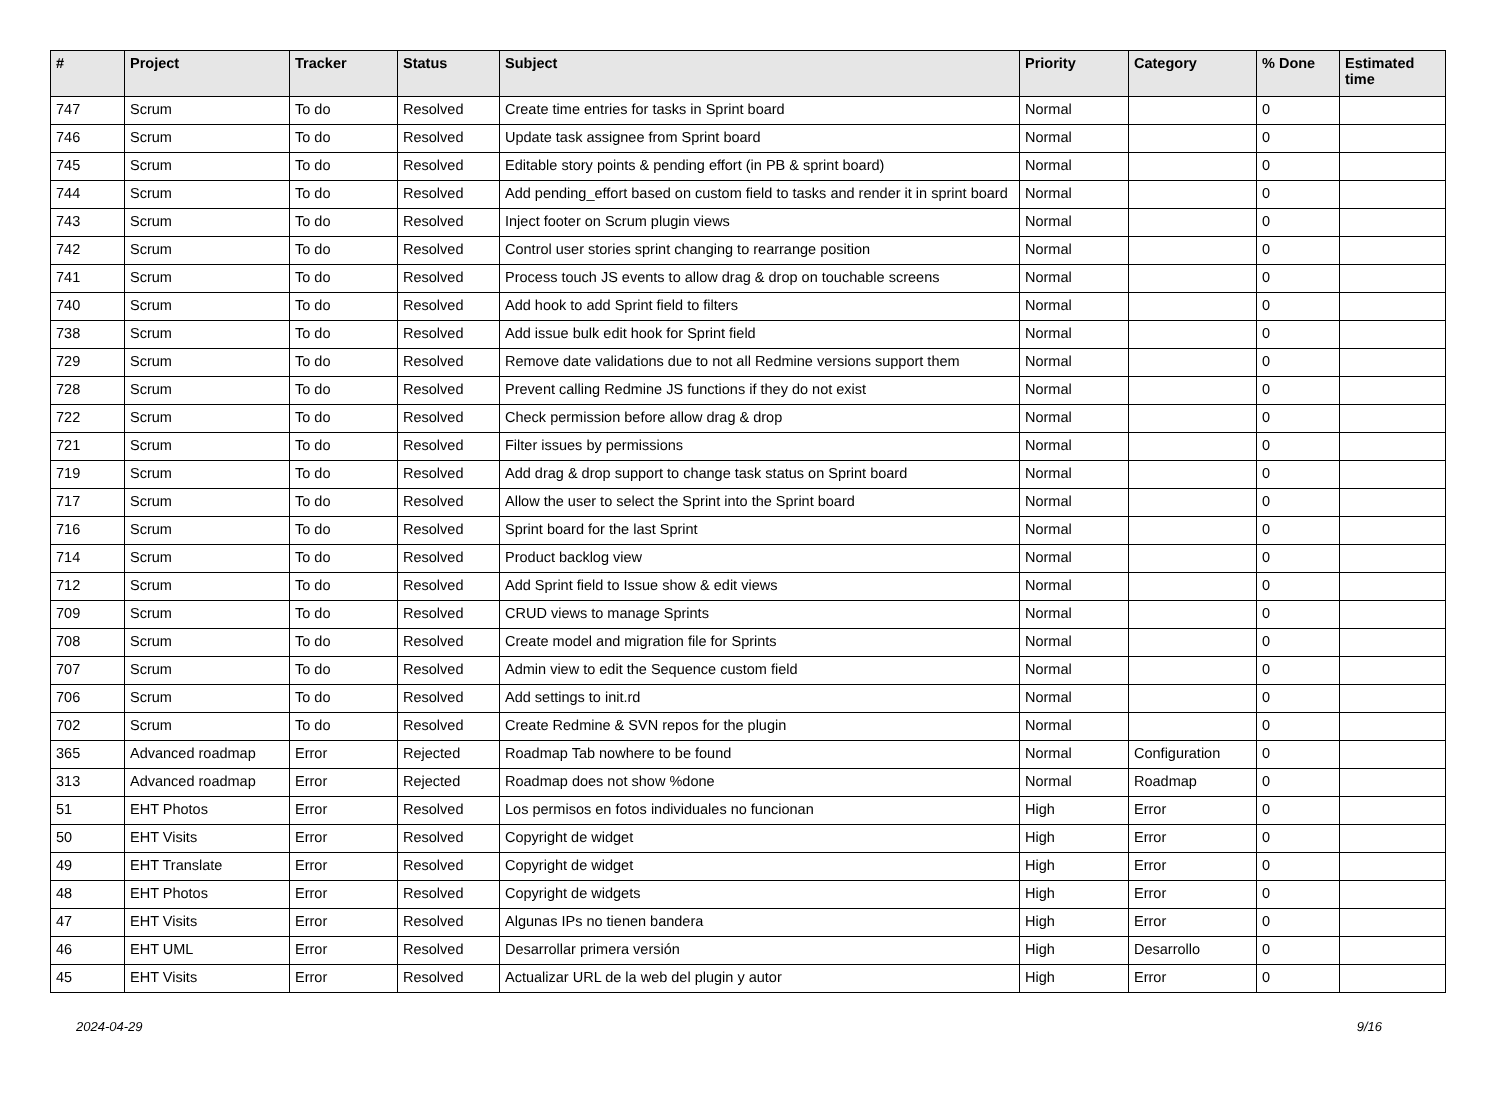| # | Project | Tracker | Status | Subject | Priority | Category | % Done | Estimated time |
| --- | --- | --- | --- | --- | --- | --- | --- | --- |
| 747 | Scrum | To do | Resolved | Create time entries for tasks in Sprint board | Normal | | 0 | |
| 746 | Scrum | To do | Resolved | Update task assignee from Sprint board | Normal | | 0 | |
| 745 | Scrum | To do | Resolved | Editable story points & pending effort (in PB & sprint board) | Normal | | 0 | |
| 744 | Scrum | To do | Resolved | Add pending_effort based on custom field to tasks and render it in sprint board | Normal | | 0 | |
| 743 | Scrum | To do | Resolved | Inject footer on Scrum plugin views | Normal | | 0 | |
| 742 | Scrum | To do | Resolved | Control user stories sprint changing to rearrange position | Normal | | 0 | |
| 741 | Scrum | To do | Resolved | Process touch JS events to allow drag & drop on touchable screens | Normal | | 0 | |
| 740 | Scrum | To do | Resolved | Add hook to add Sprint field to filters | Normal | | 0 | |
| 738 | Scrum | To do | Resolved | Add issue bulk edit hook for Sprint field | Normal | | 0 | |
| 729 | Scrum | To do | Resolved | Remove date validations due to not all Redmine versions support them | Normal | | 0 | |
| 728 | Scrum | To do | Resolved | Prevent calling Redmine JS functions if they do not exist | Normal | | 0 | |
| 722 | Scrum | To do | Resolved | Check permission before allow drag & drop | Normal | | 0 | |
| 721 | Scrum | To do | Resolved | Filter issues by permissions | Normal | | 0 | |
| 719 | Scrum | To do | Resolved | Add drag & drop support to change task status on Sprint board | Normal | | 0 | |
| 717 | Scrum | To do | Resolved | Allow the user to select the Sprint into the Sprint board | Normal | | 0 | |
| 716 | Scrum | To do | Resolved | Sprint board for the last Sprint | Normal | | 0 | |
| 714 | Scrum | To do | Resolved | Product backlog view | Normal | | 0 | |
| 712 | Scrum | To do | Resolved | Add Sprint field to Issue show & edit views | Normal | | 0 | |
| 709 | Scrum | To do | Resolved | CRUD views to manage Sprints | Normal | | 0 | |
| 708 | Scrum | To do | Resolved | Create model and migration file for Sprints | Normal | | 0 | |
| 707 | Scrum | To do | Resolved | Admin view to edit the Sequence custom field | Normal | | 0 | |
| 706 | Scrum | To do | Resolved | Add settings to init.rd | Normal | | 0 | |
| 702 | Scrum | To do | Resolved | Create Redmine & SVN repos for the plugin | Normal | | 0 | |
| 365 | Advanced roadmap | Error | Rejected | Roadmap Tab nowhere to be found | Normal | Configuration | 0 | |
| 313 | Advanced roadmap | Error | Rejected | Roadmap does not show %done | Normal | Roadmap | 0 | |
| 51 | EHT Photos | Error | Resolved | Los permisos en fotos individuales no funcionan | High | Error | 0 | |
| 50 | EHT Visits | Error | Resolved | Copyright de widget | High | Error | 0 | |
| 49 | EHT Translate | Error | Resolved | Copyright de widget | High | Error | 0 | |
| 48 | EHT Photos | Error | Resolved | Copyright de widgets | High | Error | 0 | |
| 47 | EHT Visits | Error | Resolved | Algunas IPs no tienen bandera | High | Error | 0 | |
| 46 | EHT UML | Error | Resolved | Desarrollar primera versión | High | Desarrollo | 0 | |
| 45 | EHT Visits | Error | Resolved | Actualizar URL de la web del plugin y autor | High | Error | 0 | |
2024-04-29 9/16